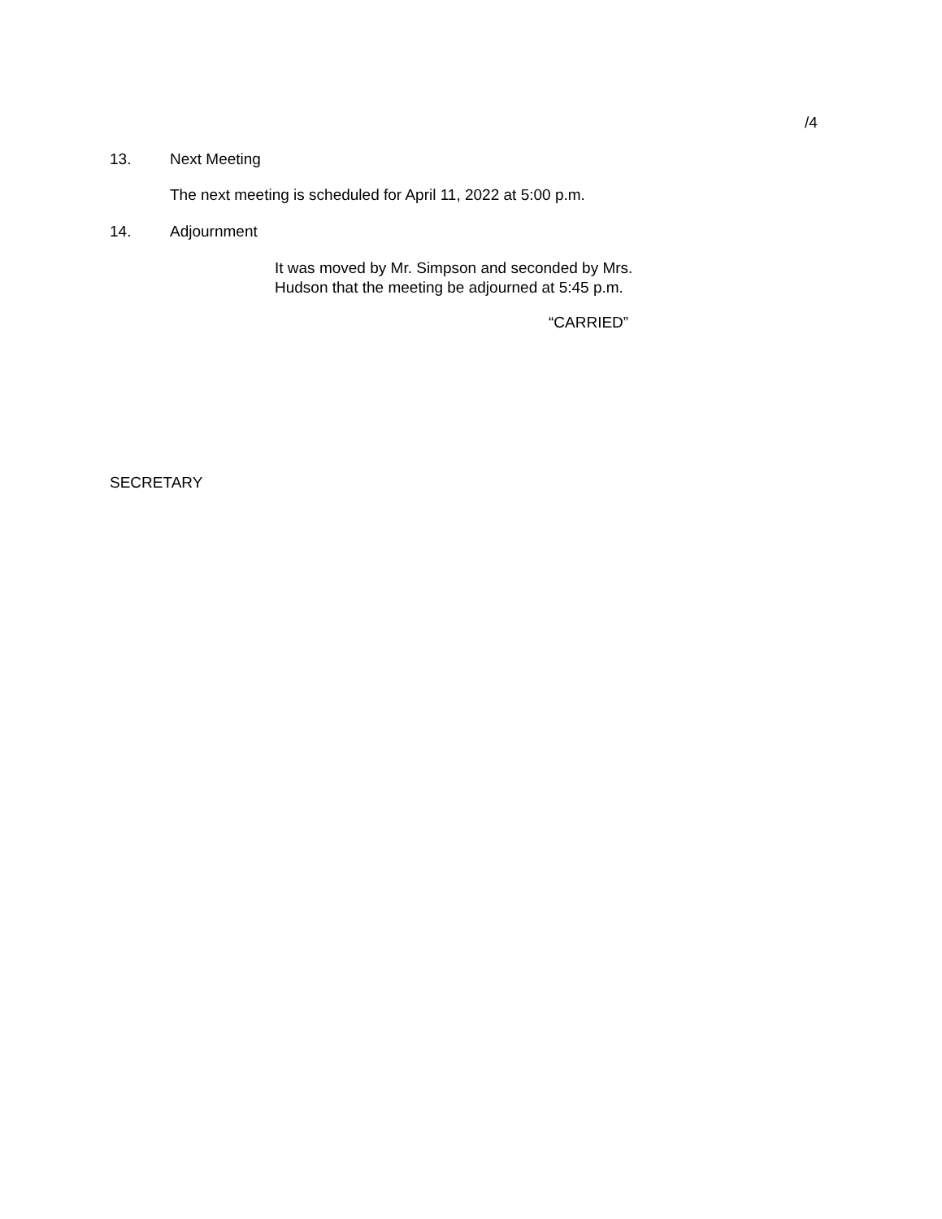/4
13. Next Meeting
The next meeting is scheduled for April 11, 2022 at 5:00 p.m.
14. Adjournment
It was moved by Mr. Simpson and seconded by Mrs.
Hudson that the meeting be adjourned at 5:45 p.m.
“CARRIED”
SECRETARY